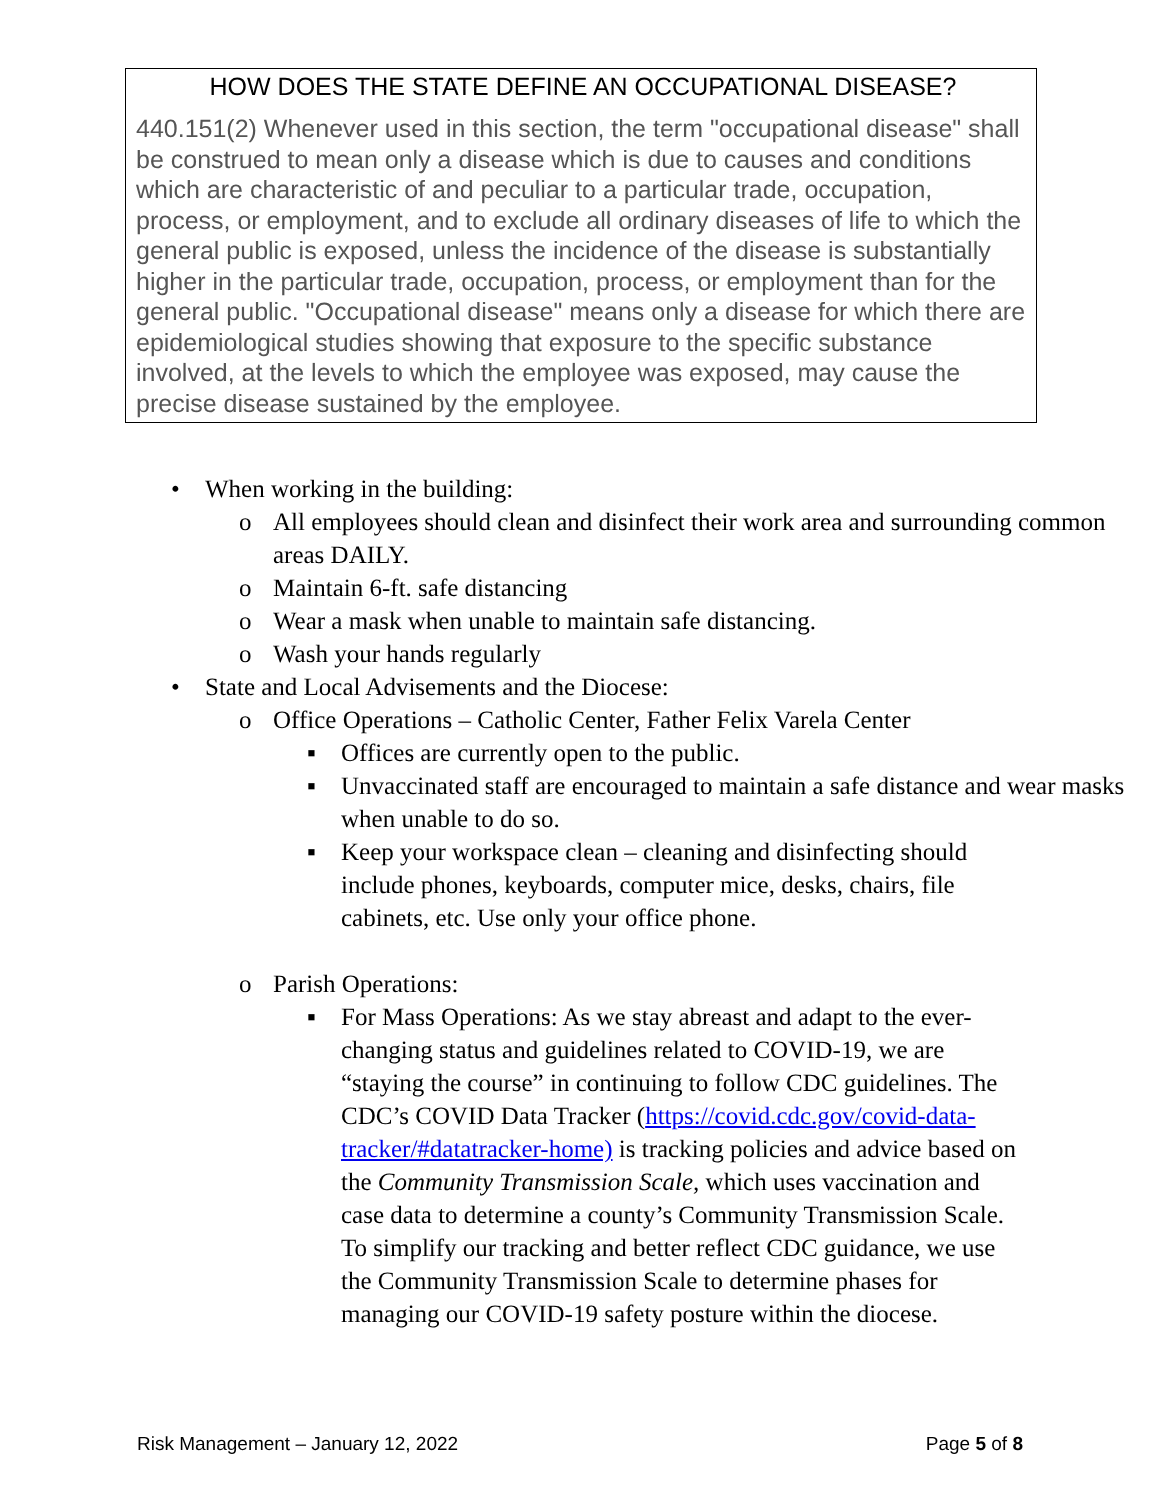HOW DOES THE STATE DEFINE AN OCCUPATIONAL DISEASE?
440.151(2) Whenever used in this section, the term "occupational disease" shall be construed to mean only a disease which is due to causes and conditions which are characteristic of and peculiar to a particular trade, occupation, process, or employment, and to exclude all ordinary diseases of life to which the general public is exposed, unless the incidence of the disease is substantially higher in the particular trade, occupation, process, or employment than for the general public. "Occupational disease" means only a disease for which there are epidemiological studies showing that exposure to the specific substance involved, at the levels to which the employee was exposed, may cause the precise disease sustained by the employee.
• When working in the building:
o All employees should clean and disinfect their work area and surrounding common areas DAILY.
o Maintain 6-ft. safe distancing
o Wear a mask when unable to maintain safe distancing.
o Wash your hands regularly
• State and Local Advisements and the Diocese:
o Office Operations – Catholic Center, Father Felix Varela Center
▪ Offices are currently open to the public.
▪ Unvaccinated staff are encouraged to maintain a safe distance and wear masks when unable to do so.
▪ Keep your workspace clean – cleaning and disinfecting should include phones, keyboards, computer mice, desks, chairs, file cabinets, etc. Use only your office phone.
o Parish Operations:
▪ For Mass Operations: As we stay abreast and adapt to the ever-changing status and guidelines related to COVID-19, we are “staying the course” in continuing to follow CDC guidelines. The CDC’s COVID Data Tracker (https://covid.cdc.gov/covid-data-tracker/#datatracker-home) is tracking policies and advice based on the Community Transmission Scale, which uses vaccination and case data to determine a county’s Community Transmission Scale. To simplify our tracking and better reflect CDC guidance, we use the Community Transmission Scale to determine phases for managing our COVID-19 safety posture within the diocese.
Risk Management – January 12, 2022 Page 5 of 8